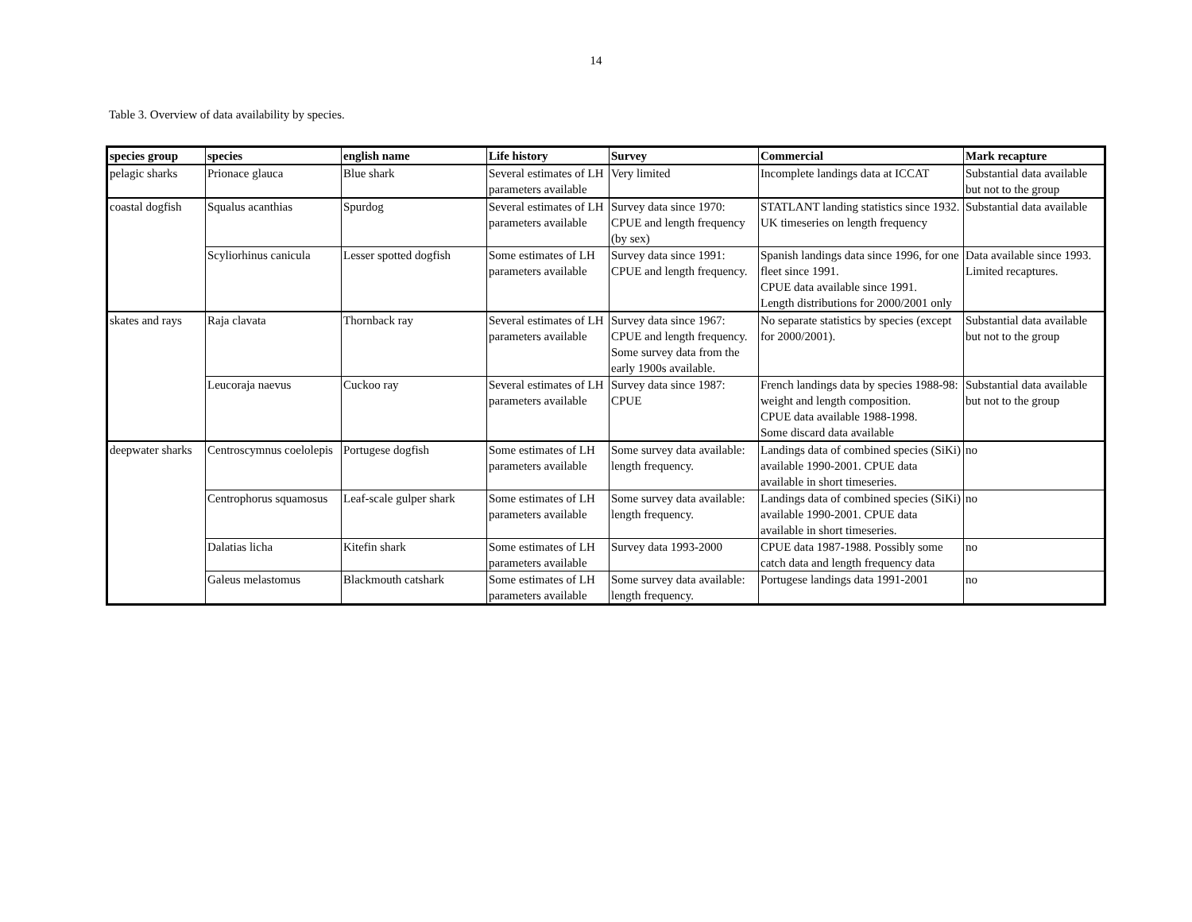14
Table 3. Overview of data availability by species.
| species group | species | english name | Life history | Survey | Commercial | Mark recapture |
| --- | --- | --- | --- | --- | --- | --- |
| pelagic sharks | Prionace glauca | Blue shark | Several estimates of LH parameters available | Very limited | Incomplete landings data at ICCAT | Substantial data available but not to the group |
| coastal dogfish | Squalus acanthias | Spurdog | Several estimates of LH parameters available | Survey data since 1970: CPUE and length frequency (by sex) | STATLANT landing statistics since 1932. UK timeseries on length frequency | Substantial data available |
| | Scyliorhinus canicula | Lesser spotted dogfish | Some estimates of LH parameters available | Survey data since 1991: CPUE and length frequency. | Spanish landings data since 1996, for one fleet since 1991. CPUE data available since 1991. Length distributions for 2000/2001 only | Data available since 1993. Limited recaptures. |
| skates and rays | Raja clavata | Thornback ray | Several estimates of LH parameters available | Survey data since 1967: CPUE and length frequency. Some survey data from the early 1900s available. | No separate statistics by species (except for 2000/2001). | Substantial data available but not to the group |
| | Leucoraja naevus | Cuckoo ray | Several estimates of LH parameters available | Survey data since 1987: CPUE | French landings data by species 1988-98: weight and length composition. CPUE data available 1988-1998. Some discard data available | Substantial data available but not to the group |
| deepwater sharks | Centroscymnus coelolepis | Portugese dogfish | Some estimates of LH parameters available | Some survey data available: length frequency. | Landings data of combined species (SiKi) available 1990-2001. CPUE data available in short timeseries. | no |
| | Centrophorus squamosus | Leaf-scale gulper shark | Some estimates of LH parameters available | Some survey data available: length frequency. | Landings data of combined species (SiKi) available 1990-2001. CPUE data available in short timeseries. | no |
| | Dalatias licha | Kitefin shark | Some estimates of LH parameters available | Survey data 1993-2000 | CPUE data 1987-1988. Possibly some catch data and length frequency data | no |
| | Galeus melastomus | Blackmouth catshark | Some estimates of LH parameters available | Some survey data available: length frequency. | Portugese landings data 1991-2001 | no |